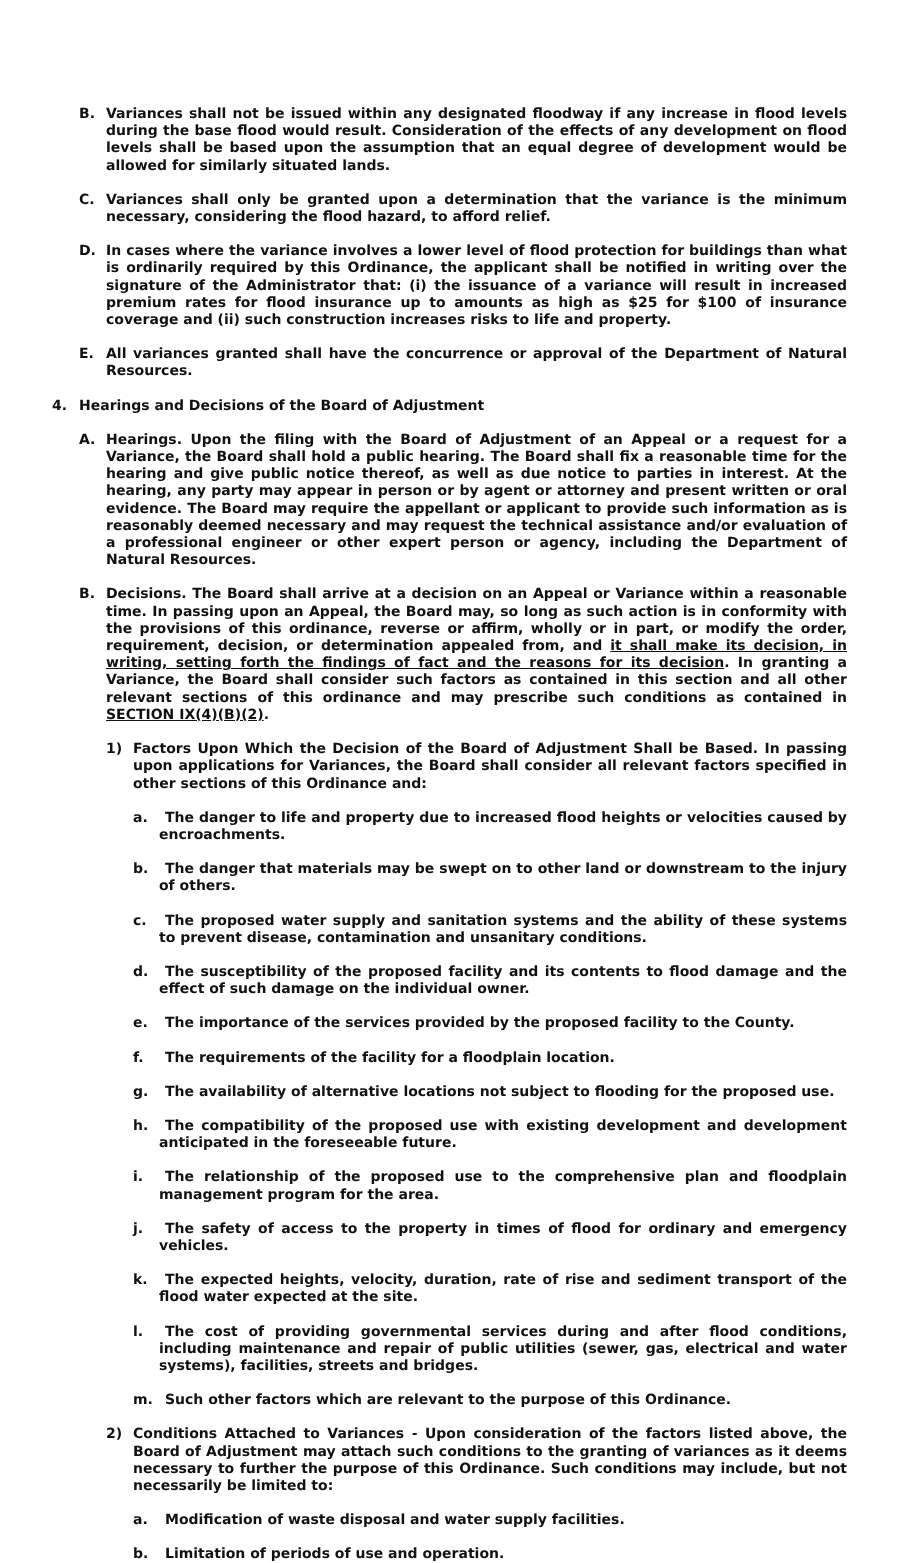B. Variances shall not be issued within any designated floodway if any increase in flood levels during the base flood would result. Consideration of the effects of any development on flood levels shall be based upon the assumption that an equal degree of development would be allowed for similarly situated lands.
C. Variances shall only be granted upon a determination that the variance is the minimum necessary, considering the flood hazard, to afford relief.
D. In cases where the variance involves a lower level of flood protection for buildings than what is ordinarily required by this Ordinance, the applicant shall be notified in writing over the signature of the Administrator that: (i) the issuance of a variance will result in increased premium rates for flood insurance up to amounts as high as $25 for $100 of insurance coverage and (ii) such construction increases risks to life and property.
E. All variances granted shall have the concurrence or approval of the Department of Natural Resources.
4. Hearings and Decisions of the Board of Adjustment
A. Hearings. Upon the filing with the Board of Adjustment of an Appeal or a request for a Variance, the Board shall hold a public hearing. The Board shall fix a reasonable time for the hearing and give public notice thereof, as well as due notice to parties in interest. At the hearing, any party may appear in person or by agent or attorney and present written or oral evidence. The Board may require the appellant or applicant to provide such information as is reasonably deemed necessary and may request the technical assistance and/or evaluation of a professional engineer or other expert person or agency, including the Department of Natural Resources.
B. Decisions. The Board shall arrive at a decision on an Appeal or Variance within a reasonable time. In passing upon an Appeal, the Board may, so long as such action is in conformity with the provisions of this ordinance, reverse or affirm, wholly or in part, or modify the order, requirement, decision, or determination appealed from, and it shall make its decision, in writing, setting forth the findings of fact and the reasons for its decision. In granting a Variance, the Board shall consider such factors as contained in this section and all other relevant sections of this ordinance and may prescribe such conditions as contained in SECTION IX(4)(B)(2).
1) Factors Upon Which the Decision of the Board of Adjustment Shall be Based. In passing upon applications for Variances, the Board shall consider all relevant factors specified in other sections of this Ordinance and:
a. The danger to life and property due to increased flood heights or velocities caused by encroachments.
b. The danger that materials may be swept on to other land or downstream to the injury of others.
c. The proposed water supply and sanitation systems and the ability of these systems to prevent disease, contamination and unsanitary conditions.
d. The susceptibility of the proposed facility and its contents to flood damage and the effect of such damage on the individual owner.
e. The importance of the services provided by the proposed facility to the County.
f. The requirements of the facility for a floodplain location.
g. The availability of alternative locations not subject to flooding for the proposed use.
h. The compatibility of the proposed use with existing development and development anticipated in the foreseeable future.
i. The relationship of the proposed use to the comprehensive plan and floodplain management program for the area.
j. The safety of access to the property in times of flood for ordinary and emergency vehicles.
k. The expected heights, velocity, duration, rate of rise and sediment transport of the flood water expected at the site.
l. The cost of providing governmental services during and after flood conditions, including maintenance and repair of public utilities (sewer, gas, electrical and water systems), facilities, streets and bridges.
m. Such other factors which are relevant to the purpose of this Ordinance.
2) Conditions Attached to Variances - Upon consideration of the factors listed above, the Board of Adjustment may attach such conditions to the granting of variances as it deems necessary to further the purpose of this Ordinance. Such conditions may include, but not necessarily be limited to:
a. Modification of waste disposal and water supply facilities.
b. Limitation of periods of use and operation.